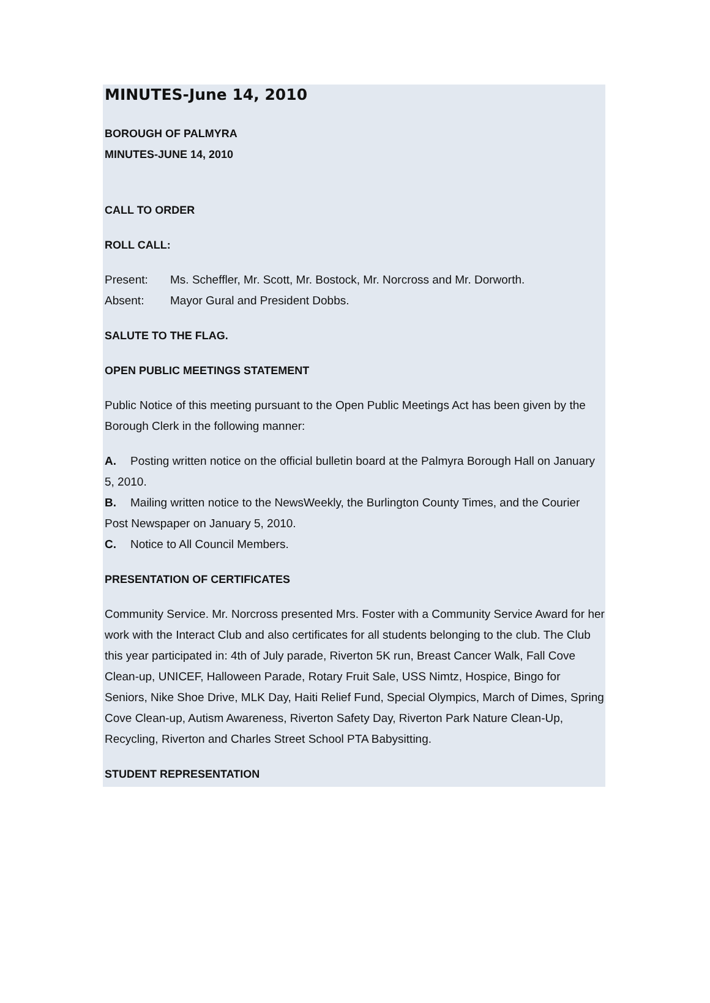MINUTES-June 14, 2010
BOROUGH OF PALMYRA
MINUTES-JUNE 14, 2010
CALL TO ORDER
ROLL CALL:
Present: Ms. Scheffler, Mr. Scott, Mr. Bostock, Mr. Norcross and Mr. Dorworth.
Absent: Mayor Gural and President Dobbs.
SALUTE TO THE FLAG.
OPEN PUBLIC MEETINGS STATEMENT
Public Notice of this meeting pursuant to the Open Public Meetings Act has been given by the Borough Clerk in the following manner:
A. Posting written notice on the official bulletin board at the Palmyra Borough Hall on January 5, 2010.
B. Mailing written notice to the NewsWeekly, the Burlington County Times, and the Courier Post Newspaper on January 5, 2010.
C. Notice to All Council Members.
PRESENTATION OF CERTIFICATES
Community Service. Mr. Norcross presented Mrs. Foster with a Community Service Award for her work with the Interact Club and also certificates for all students belonging to the club. The Club this year participated in: 4th of July parade, Riverton 5K run, Breast Cancer Walk, Fall Cove Clean-up, UNICEF, Halloween Parade, Rotary Fruit Sale, USS Nimtz, Hospice, Bingo for Seniors, Nike Shoe Drive, MLK Day, Haiti Relief Fund, Special Olympics, March of Dimes, Spring Cove Clean-up, Autism Awareness, Riverton Safety Day, Riverton Park Nature Clean-Up, Recycling, Riverton and Charles Street School PTA Babysitting.
STUDENT REPRESENTATION